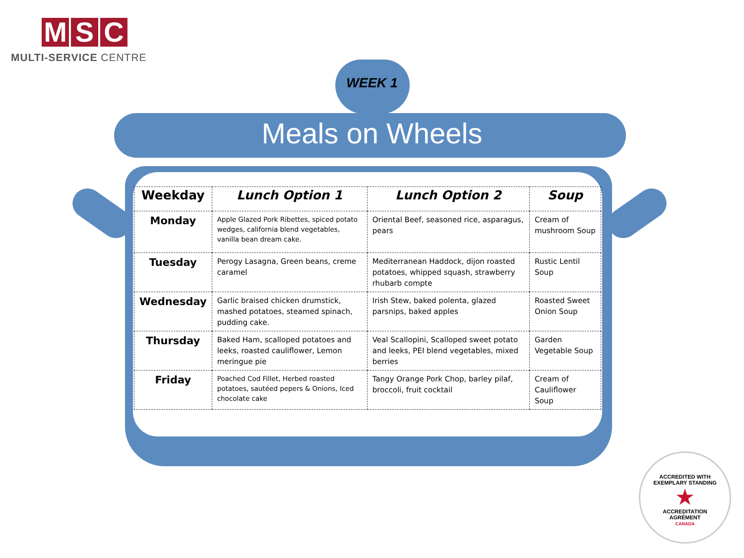M S C
MULTI-SERVICE CENTRE
WEEK 1
Meals on Wheels
| Weekday | Lunch Option 1 | Lunch Option 2 | Soup |
| --- | --- | --- | --- |
| Monday | Apple Glazed Pork Ribettes, spiced potato wedges, california blend vegetables, vanilla bean dream cake. | Oriental Beef, seasoned rice, asparagus, pears | Cream of mushroom Soup |
| Tuesday | Perogy Lasagna, Green beans, creme caramel | Mediterranean Haddock, dijon roasted potatoes, whipped squash, strawberry rhubarb compte | Rustic Lentil Soup |
| Wednesday | Garlic braised chicken drumstick, mashed potatoes, steamed spinach, pudding cake. | Irish Stew, baked polenta, glazed parsnips, baked apples | Roasted Sweet Onion Soup |
| Thursday | Baked Ham, scalloped potatoes and leeks, roasted cauliflower, Lemon meringue pie | Veal Scallopini, Scalloped sweet potato and leeks, PEI blend vegetables, mixed berries | Garden Vegetable Soup |
| Friday | Poached Cod Fillet, Herbed roasted potatoes, sautéed pepers & Onions, Iced chocolate cake | Tangy Orange Pork Chop, barley pilaf, broccoli, fruit cocktail | Cream of Cauliflower Soup |
ACCREDITED WITH
EXEMPLARY STANDING
★
ACCREDITATION
AGRÉMENT
CANADA